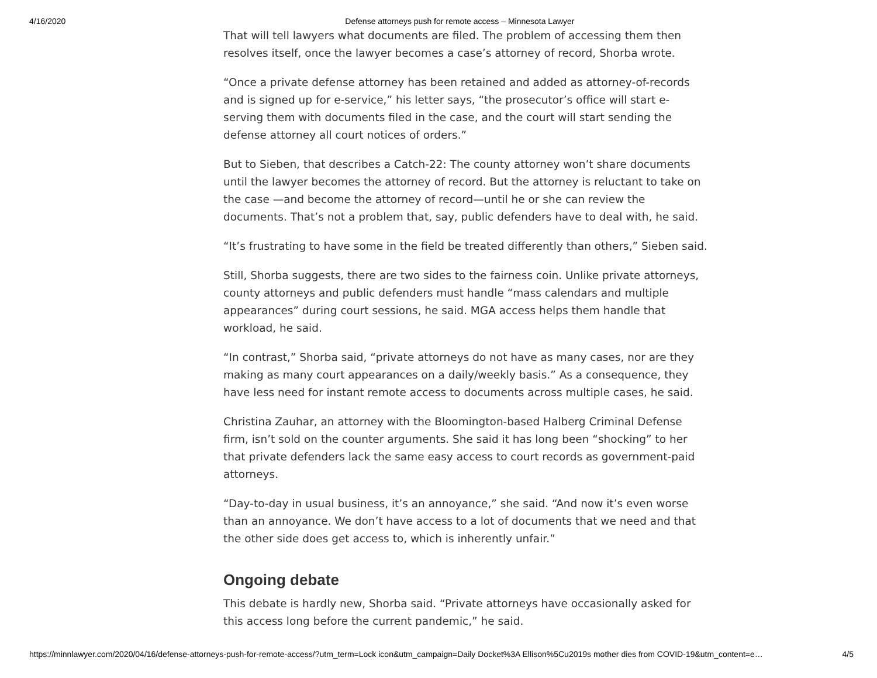4/16/2020 Defense attorneys push for remote access – Minnesota Lawyer
That will tell lawyers what documents are filed. The problem of accessing them then resolves itself, once the lawyer becomes a case’s attorney of record, Shorba wrote.
“Once a private defense attorney has been retained and added as attorney-of-records and is signed up for e-service,” his letter says, “the prosecutor’s office will start e-serving them with documents filed in the case, and the court will start sending the defense attorney all court notices of orders.”
But to Sieben, that describes a Catch-22: The county attorney won’t share documents until the lawyer becomes the attorney of record. But the attorney is reluctant to take on the case —and become the attorney of record—until he or she can review the documents. That’s not a problem that, say, public defenders have to deal with, he said.
“It’s frustrating to have some in the field be treated differently than others,” Sieben said.
Still, Shorba suggests, there are two sides to the fairness coin. Unlike private attorneys, county attorneys and public defenders must handle “mass calendars and multiple appearances” during court sessions, he said. MGA access helps them handle that workload, he said.
“In contrast,” Shorba said, “private attorneys do not have as many cases, nor are they making as many court appearances on a daily/weekly basis.” As a consequence, they have less need for instant remote access to documents across multiple cases, he said.
Christina Zauhar, an attorney with the Bloomington-based Halberg Criminal Defense firm, isn’t sold on the counter arguments. She said it has long been “shocking” to her that private defenders lack the same easy access to court records as government-paid attorneys.
“Day-to-day in usual business, it’s an annoyance,” she said. “And now it’s even worse than an annoyance. We don’t have access to a lot of documents that we need and that the other side does get access to, which is inherently unfair.”
Ongoing debate
This debate is hardly new, Shorba said. “Private attorneys have occasionally asked for this access long before the current pandemic,” he said.
https://minnlawyer.com/2020/04/16/defense-attorneys-push-for-remote-access/?utm_term=Lock icon&utm_campaign=Daily Docket%3A Ellison%5Cu2019s mother dies from COVID-19&utm_content=e… 4/5